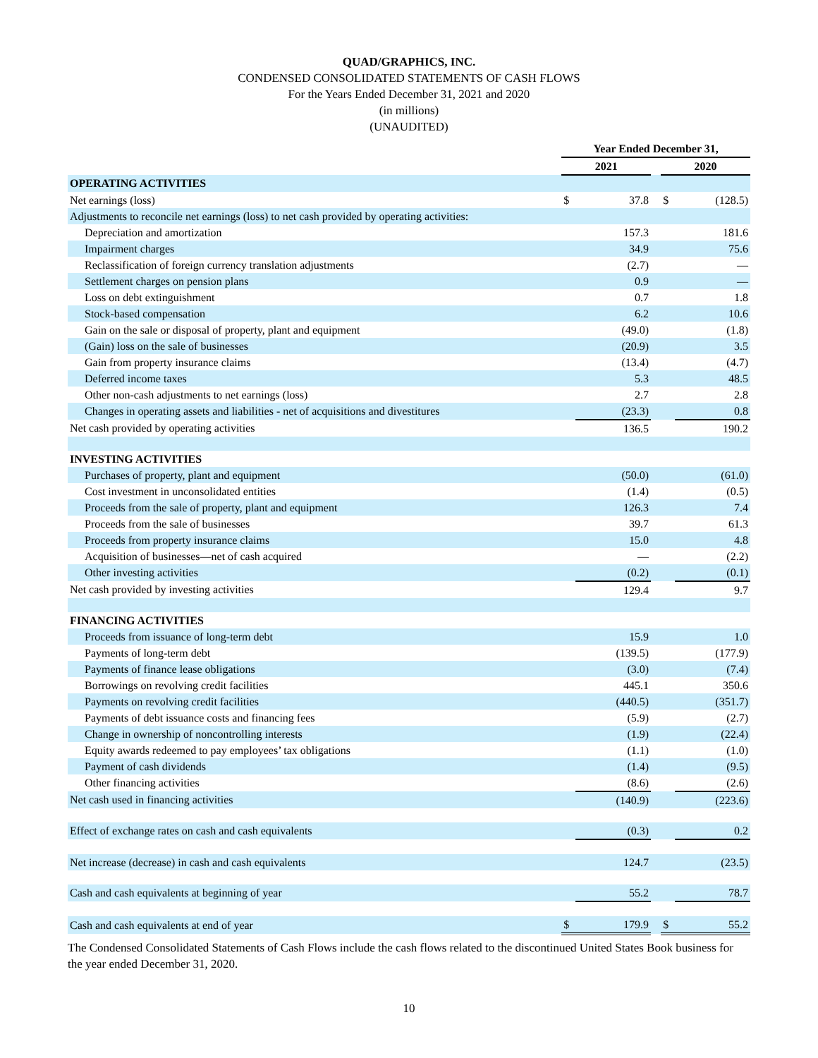QUAD/GRAPHICS, INC.
CONDENSED CONSOLIDATED STATEMENTS OF CASH FLOWS
For the Years Ended December 31, 2021 and 2020
(in millions)
(UNAUDITED)
| | Year Ended December 31, | | | | |
| --- | --- | --- | --- | --- | --- |
| | 2021 | | | 2020 | |
| OPERATING ACTIVITIES | | | | | |
| Net earnings (loss) | $ | 37.8 | | $ | (128.5) |
| Adjustments to reconcile net earnings (loss) to net cash provided by operating activities: | | | | | |
| Depreciation and amortization | | 157.3 | | | 181.6 |
| Impairment charges | | 34.9 | | | 75.6 |
| Reclassification of foreign currency translation adjustments | | (2.7) | | | — |
| Settlement charges on pension plans | | 0.9 | | | — |
| Loss on debt extinguishment | | 0.7 | | | 1.8 |
| Stock-based compensation | | 6.2 | | | 10.6 |
| Gain on the sale or disposal of property, plant and equipment | | (49.0) | | | (1.8) |
| (Gain) loss on the sale of businesses | | (20.9) | | | 3.5 |
| Gain from property insurance claims | | (13.4) | | | (4.7) |
| Deferred income taxes | | 5.3 | | | 48.5 |
| Other non-cash adjustments to net earnings (loss) | | 2.7 | | | 2.8 |
| Changes in operating assets and liabilities - net of acquisitions and divestitures | | (23.3) | | | 0.8 |
| Net cash provided by operating activities | | 136.5 | | | 190.2 |
| INVESTING ACTIVITIES | | | | | |
| Purchases of property, plant and equipment | | (50.0) | | | (61.0) |
| Cost investment in unconsolidated entities | | (1.4) | | | (0.5) |
| Proceeds from the sale of property, plant and equipment | | 126.3 | | | 7.4 |
| Proceeds from the sale of businesses | | 39.7 | | | 61.3 |
| Proceeds from property insurance claims | | 15.0 | | | 4.8 |
| Acquisition of businesses—net of cash acquired | | — | | | (2.2) |
| Other investing activities | | (0.2) | | | (0.1) |
| Net cash provided by investing activities | | 129.4 | | | 9.7 |
| FINANCING ACTIVITIES | | | | | |
| Proceeds from issuance of long-term debt | | 15.9 | | | 1.0 |
| Payments of long-term debt | | (139.5) | | | (177.9) |
| Payments of finance lease obligations | | (3.0) | | | (7.4) |
| Borrowings on revolving credit facilities | | 445.1 | | | 350.6 |
| Payments on revolving credit facilities | | (440.5) | | | (351.7) |
| Payments of debt issuance costs and financing fees | | (5.9) | | | (2.7) |
| Change in ownership of noncontrolling interests | | (1.9) | | | (22.4) |
| Equity awards redeemed to pay employees’ tax obligations | | (1.1) | | | (1.0) |
| Payment of cash dividends | | (1.4) | | | (9.5) |
| Other financing activities | | (8.6) | | | (2.6) |
| Net cash used in financing activities | | (140.9) | | | (223.6) |
| Effect of exchange rates on cash and cash equivalents | | (0.3) | | | 0.2 |
| Net increase (decrease) in cash and cash equivalents | | 124.7 | | | (23.5) |
| Cash and cash equivalents at beginning of year | | 55.2 | | | 78.7 |
| Cash and cash equivalents at end of year | $ | 179.9 | | $ | 55.2 |
The Condensed Consolidated Statements of Cash Flows include the cash flows related to the discontinued United States Book business for the year ended December 31, 2020.
10